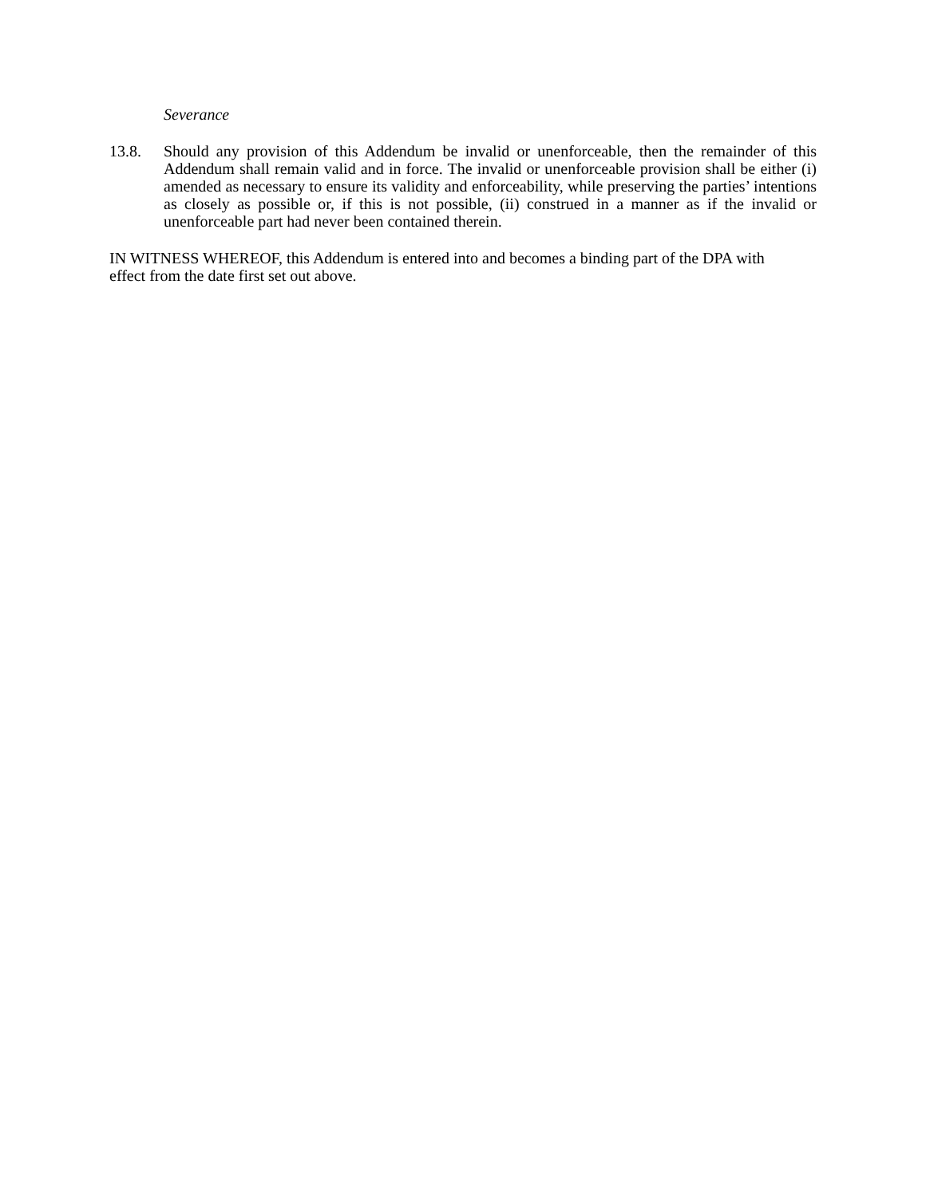Severance
13.8. Should any provision of this Addendum be invalid or unenforceable, then the remainder of this Addendum shall remain valid and in force. The invalid or unenforceable provision shall be either (i) amended as necessary to ensure its validity and enforceability, while preserving the parties’ intentions as closely as possible or, if this is not possible, (ii) construed in a manner as if the invalid or unenforceable part had never been contained therein.
IN WITNESS WHEREOF, this Addendum is entered into and becomes a binding part of the DPA with
effect from the date first set out above.